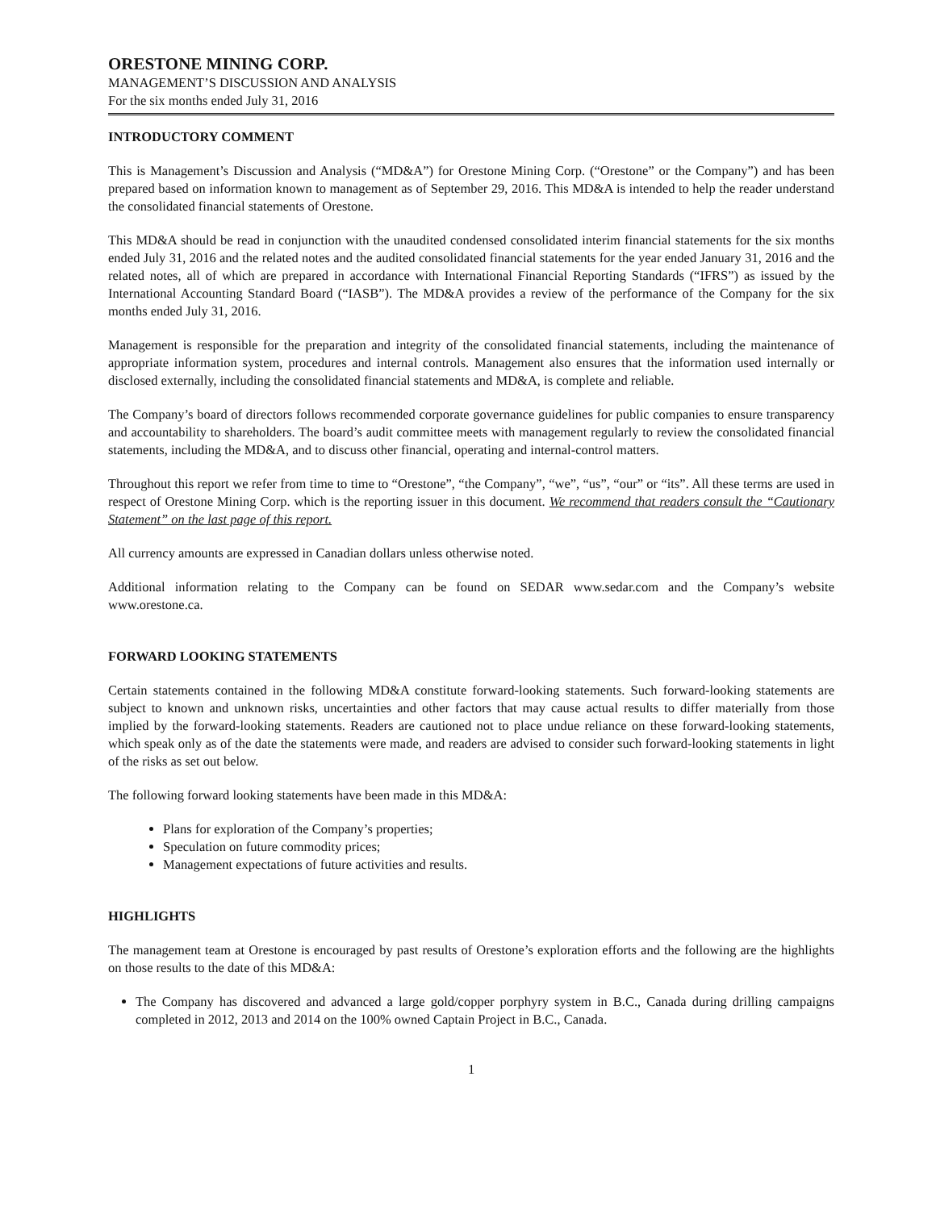ORESTONE MINING CORP.
MANAGEMENT’S DISCUSSION AND ANALYSIS
For the six months ended July 31, 2016
INTRODUCTORY COMMENT
This is Management’s Discussion and Analysis (“MD&A”) for Orestone Mining Corp. (“Orestone” or the Company”) and has been prepared based on information known to management as of September 29, 2016. This MD&A is intended to help the reader understand the consolidated financial statements of Orestone.
This MD&A should be read in conjunction with the unaudited condensed consolidated interim financial statements for the six months ended July 31, 2016 and the related notes and the audited consolidated financial statements for the year ended January 31, 2016 and the related notes, all of which are prepared in accordance with International Financial Reporting Standards (“IFRS”) as issued by the International Accounting Standard Board (“IASB”). The MD&A provides a review of the performance of the Company for the six months ended July 31, 2016.
Management is responsible for the preparation and integrity of the consolidated financial statements, including the maintenance of appropriate information system, procedures and internal controls. Management also ensures that the information used internally or disclosed externally, including the consolidated financial statements and MD&A, is complete and reliable.
The Company’s board of directors follows recommended corporate governance guidelines for public companies to ensure transparency and accountability to shareholders. The board’s audit committee meets with management regularly to review the consolidated financial statements, including the MD&A, and to discuss other financial, operating and internal-control matters.
Throughout this report we refer from time to time to “Orestone”, “the Company”, “we”, “us”, “our” or “its”. All these terms are used in respect of Orestone Mining Corp. which is the reporting issuer in this document. We recommend that readers consult the “Cautionary Statement” on the last page of this report.
All currency amounts are expressed in Canadian dollars unless otherwise noted.
Additional information relating to the Company can be found on SEDAR www.sedar.com and the Company’s website www.orestone.ca.
FORWARD LOOKING STATEMENTS
Certain statements contained in the following MD&A constitute forward-looking statements. Such forward-looking statements are subject to known and unknown risks, uncertainties and other factors that may cause actual results to differ materially from those implied by the forward-looking statements. Readers are cautioned not to place undue reliance on these forward-looking statements, which speak only as of the date the statements were made, and readers are advised to consider such forward-looking statements in light of the risks as set out below.
The following forward looking statements have been made in this MD&A:
Plans for exploration of the Company’s properties;
Speculation on future commodity prices;
Management expectations of future activities and results.
HIGHLIGHTS
The management team at Orestone is encouraged by past results of Orestone’s exploration efforts and the following are the highlights on those results to the date of this MD&A:
The Company has discovered and advanced a large gold/copper porphyry system in B.C., Canada during drilling campaigns completed in 2012, 2013 and 2014 on the 100% owned Captain Project in B.C., Canada.
1